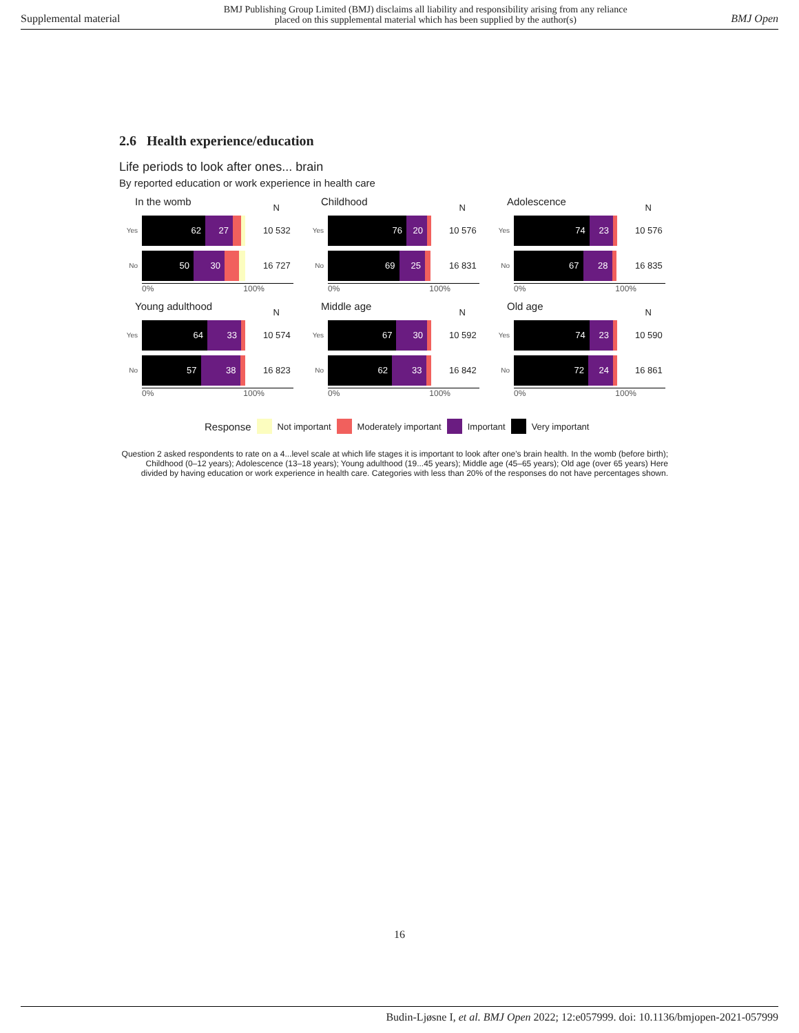Supplemental material BMJ Publishing Group Limited (BMJ) disclaims all liability and responsibility arising from any reliance
placed on this supplemental material which has been supplied by the author(s) BMJ Open
2.6 Health experience/education
Life periods to look after ones... brain
By reported education or work experience in health care
In the womb N
Yes
62 27
10 532
No
50 30
16 727
0% 100%
Childhood N
Yes
76 20
10 576
No
69 25
16 831
0% 100%
Adolescence N
Yes
74 23
10 576
No
67 28
16 835
0% 100%
Young adulthood N
Yes
64 33
10 574
No
57 38
16 823
0% 100%
Middle age N
Yes
67 30
10 592
No
62 33
16 842
0% 100%
Old age N
Yes
74 23
10 590
No
72 24
16 861
0% 100%
Response Not important Moderately important Important Very important
Question 2 asked respondents to rate on a 4...level scale at which life stages it is important to look after one's brain health. In the womb (before birth); Childhood (0–12 years); Adolescence (13–18 years); Young adulthood (19...45 years); Middle age (45–65 years); Old age (over 65 years) Here divided by having education or work experience in health care. Categories with less than 20% of the responses do not have percentages shown.
16
Budin-Ljøsne I, et al. BMJ Open 2022; 12:e057999. doi: 10.1136/bmjopen-2021-057999